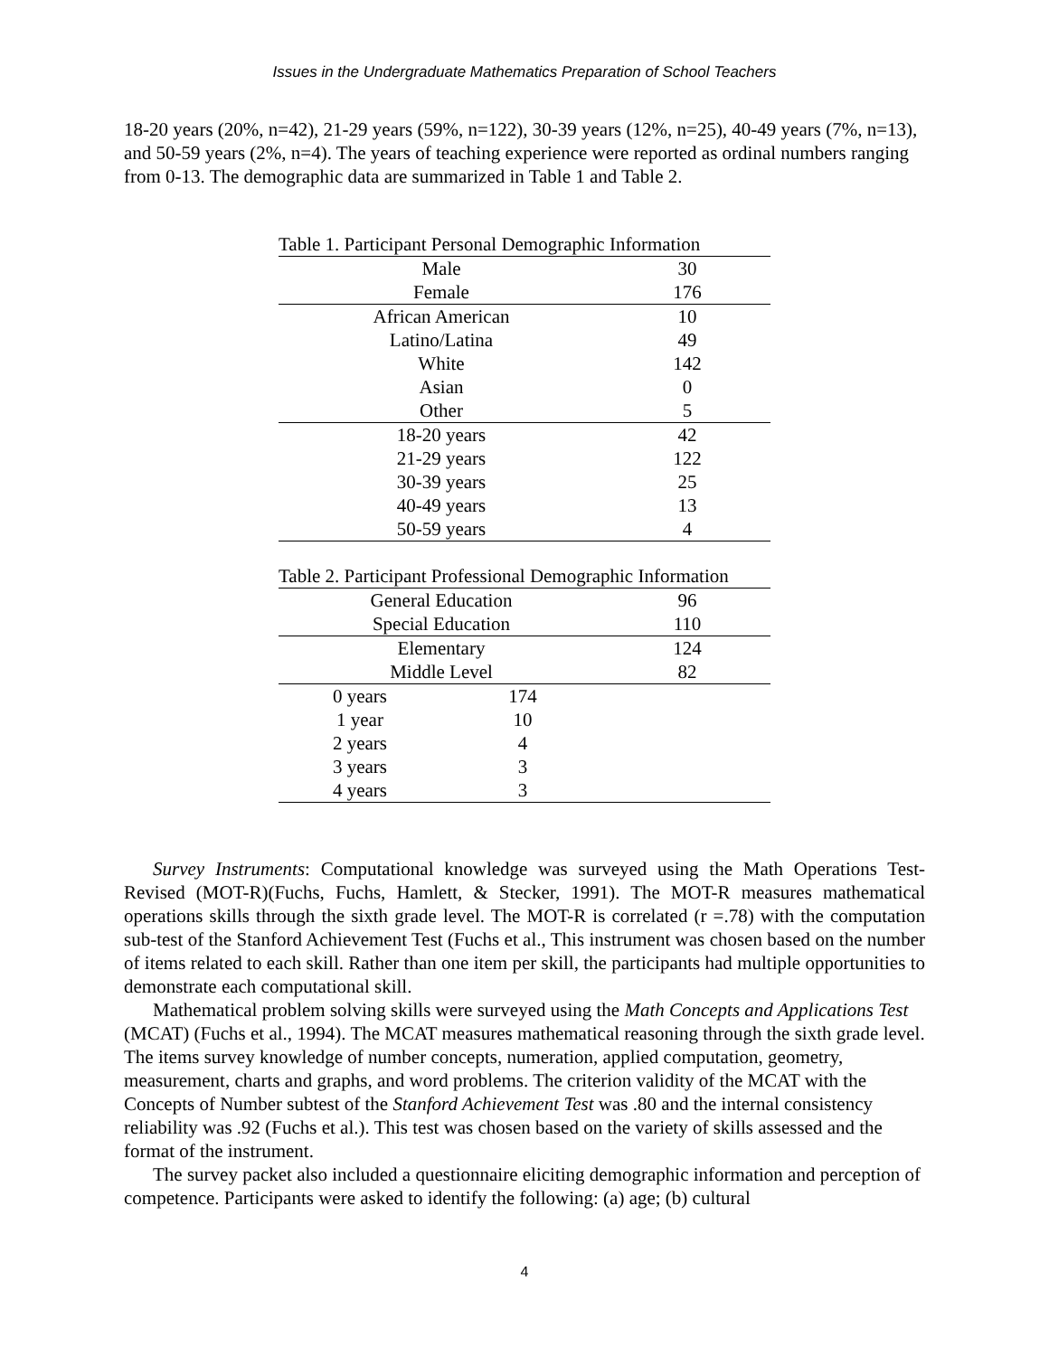Issues in the Undergraduate Mathematics Preparation of School Teachers
18-20 years (20%, n=42), 21-29 years (59%, n=122), 30-39 years (12%, n=25), 40-49 years (7%, n=13), and 50-59 years (2%, n=4). The years of teaching experience were reported as ordinal numbers ranging from 0-13. The demographic data are summarized in Table 1 and Table 2.
Table 1. Participant Personal Demographic Information
| Male | 30 |
| Female | 176 |
| African American | 10 |
| Latino/Latina | 49 |
| White | 142 |
| Asian | 0 |
| Other | 5 |
| 18-20 years | 42 |
| 21-29 years | 122 |
| 30-39 years | 25 |
| 40-49 years | 13 |
| 50-59 years | 4 |
Table 2. Participant Professional Demographic Information
| General Education | | 96 |
| Special Education | | 110 |
| Elementary | | 124 |
| Middle Level | | 82 |
| 0 years | 174 | |
| 1 year | 10 | |
| 2 years | 4 | |
| 3 years | 3 | |
| 4 years | 3 | |
Survey Instruments: Computational knowledge was surveyed using the Math Operations Test-Revised (MOT-R)(Fuchs, Fuchs, Hamlett, & Stecker, 1991). The MOT-R measures mathematical operations skills through the sixth grade level. The MOT-R is correlated (r =.78) with the computation sub-test of the Stanford Achievement Test (Fuchs et al., This instrument was chosen based on the number of items related to each skill. Rather than one item per skill, the participants had multiple opportunities to demonstrate each computational skill.
Mathematical problem solving skills were surveyed using the Math Concepts and Applications Test (MCAT) (Fuchs et al., 1994). The MCAT measures mathematical reasoning through the sixth grade level. The items survey knowledge of number concepts, numeration, applied computation, geometry, measurement, charts and graphs, and word problems. The criterion validity of the MCAT with the Concepts of Number subtest of the Stanford Achievement Test was .80 and the internal consistency reliability was .92 (Fuchs et al.). This test was chosen based on the variety of skills assessed and the format of the instrument.
The survey packet also included a questionnaire eliciting demographic information and perception of competence. Participants were asked to identify the following: (a) age; (b) cultural
4